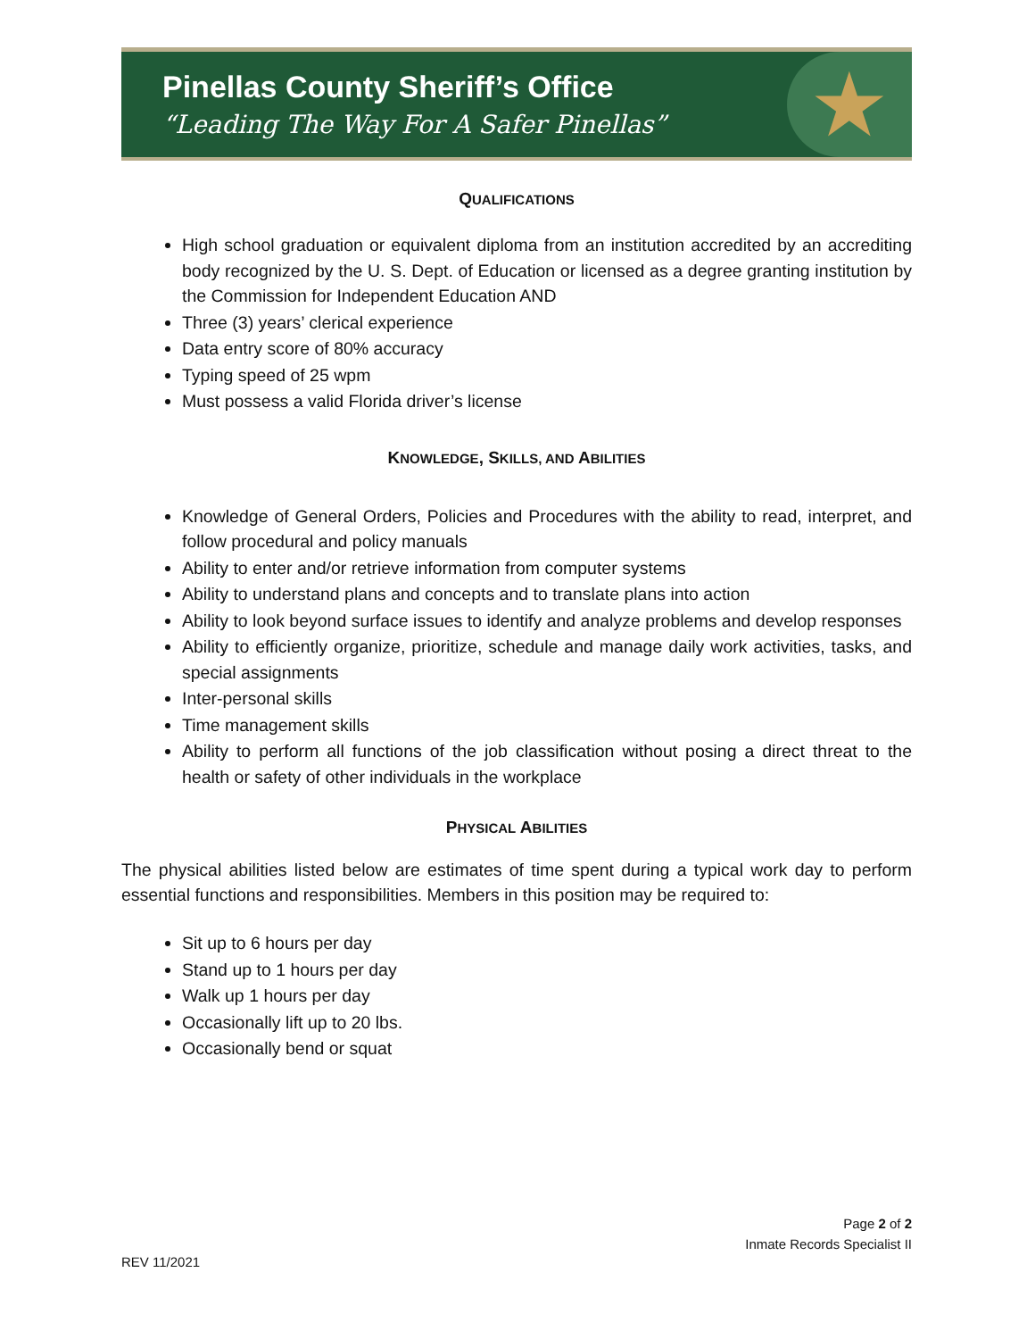Pinellas County Sheriff’s Office
“Leading The Way For A Safer Pinellas”
★
QUALIFICATIONS
High school graduation or equivalent diploma from an institution accredited by an accrediting body recognized by the U. S. Dept. of Education or licensed as a degree granting institution by the Commission for Independent Education AND
Three (3) years’ clerical experience
Data entry score of 80% accuracy
Typing speed of 25 wpm
Must possess a valid Florida driver’s license
KNOWLEDGE, SKILLS, AND ABILITIES
Knowledge of General Orders, Policies and Procedures with the ability to read, interpret, and follow procedural and policy manuals
Ability to enter and/or retrieve information from computer systems
Ability to understand plans and concepts and to translate plans into action
Ability to look beyond surface issues to identify and analyze problems and develop responses
Ability to efficiently organize, prioritize, schedule and manage daily work activities, tasks, and special assignments
Inter-personal skills
Time management skills
Ability to perform all functions of the job classification without posing a direct threat to the health or safety of other individuals in the workplace
PHYSICAL ABILITIES
The physical abilities listed below are estimates of time spent during a typical work day to perform essential functions and responsibilities. Members in this position may be required to:
Sit up to 6 hours per day
Stand up to 1 hours per day
Walk up 1 hours per day
Occasionally lift up to 20 lbs.
Occasionally bend or squat
Page 2 of 2
Inmate Records Specialist II
REV 11/2021